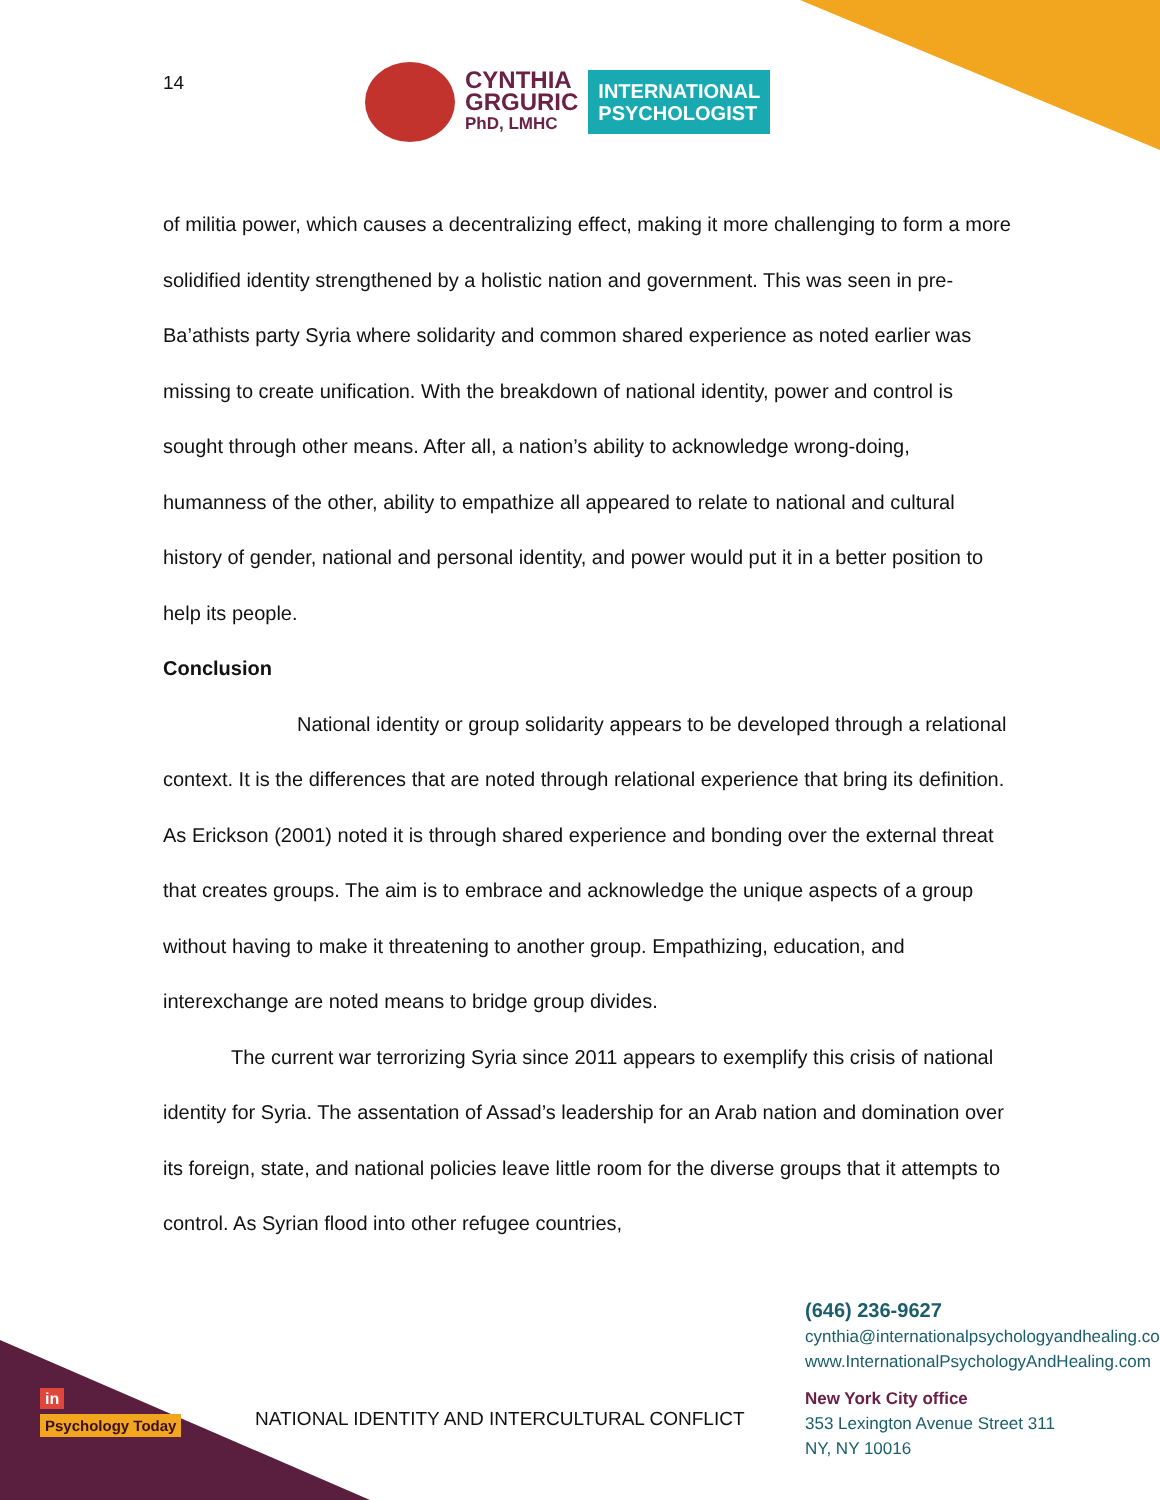14
CYNTHIA
GRGURIC
PhD, LMHC
INTERNATIONAL
PSYCHOLOGIST
of militia power, which causes a decentralizing effect, making it more challenging to form a more solidified identity strengthened by a holistic nation and government. This was seen in pre- Ba’athists party Syria where solidarity and common shared experience as noted earlier was missing to create unification. With the breakdown of national identity, power and control is sought through other means. After all, a nation’s ability to acknowledge wrong-doing, humanness of the other, ability to empathize all appeared to relate to national and cultural history of gender, national and personal identity, and power would put it in a better position to help its people.
Conclusion
National identity or group solidarity appears to be developed through a relational context. It is the differences that are noted through relational experience that bring its definition. As Erickson (2001) noted it is through shared experience and bonding over the external threat that creates groups. The aim is to embrace and acknowledge the unique aspects of a group without having to make it threatening to another group. Empathizing, education, and interexchange are noted means to bridge group divides.
The current war terrorizing Syria since 2011 appears to exemplify this crisis of national identity for Syria. The assentation of Assad’s leadership for an Arab nation and domination over its foreign, state, and national policies leave little room for the diverse groups that it attempts to control. As Syrian flood into other refugee countries,
in
Psychology Today
NATIONAL IDENTITY AND INTERCULTURAL CONFLICT
(646) 236-9627
cynthia@internationalpsychologyandhealing.com
www.InternationalPsychologyAndHealing.com
New York City office
353 Lexington Avenue Street 311
NY, NY 10016